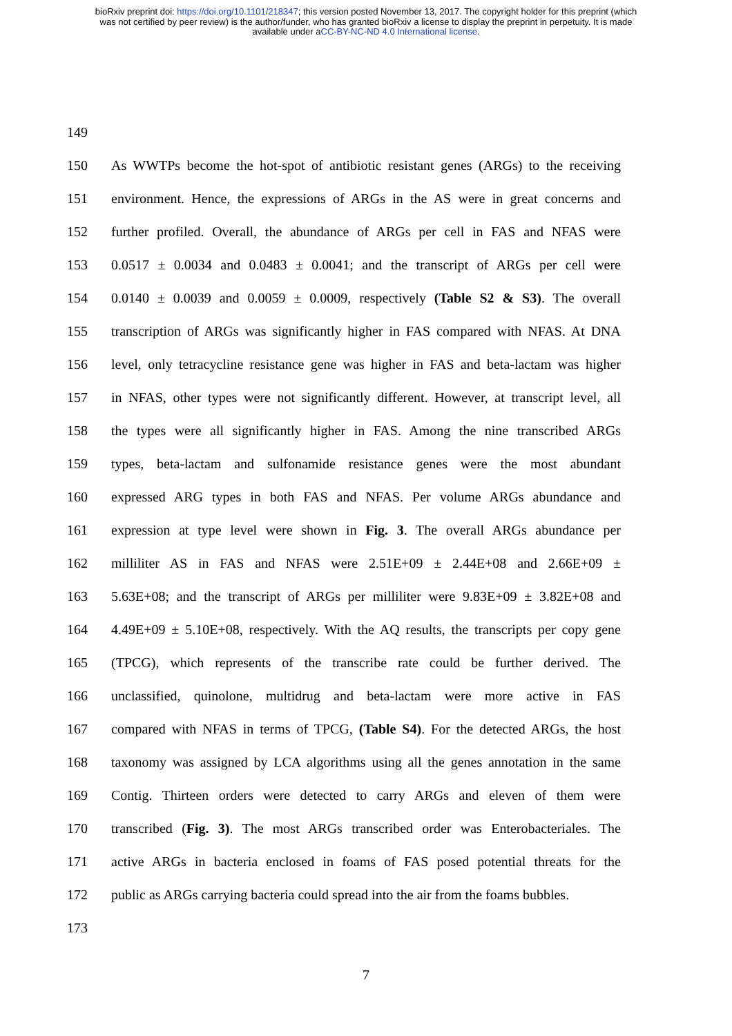bioRxiv preprint doi: https://doi.org/10.1101/218347; this version posted November 13, 2017. The copyright holder for this preprint (which
was not certified by peer review) is the author/funder, who has granted bioRxiv a license to display the preprint in perpetuity. It is made
available under aCC-BY-NC-ND 4.0 International license.
149
150 As WWTPs become the hot-spot of antibiotic resistant genes (ARGs) to the receiving
151 environment. Hence, the expressions of ARGs in the AS were in great concerns and
152 further profiled. Overall, the abundance of ARGs per cell in FAS and NFAS were
153 0.0517 ± 0.0034 and 0.0483 ± 0.0041; and the transcript of ARGs per cell were
154 0.0140 ± 0.0039 and 0.0059 ± 0.0009, respectively (Table S2 & S3). The overall
155 transcription of ARGs was significantly higher in FAS compared with NFAS. At DNA
156 level, only tetracycline resistance gene was higher in FAS and beta-lactam was higher
157 in NFAS, other types were not significantly different. However, at transcript level, all
158 the types were all significantly higher in FAS. Among the nine transcribed ARGs
159 types, beta-lactam and sulfonamide resistance genes were the most abundant
160 expressed ARG types in both FAS and NFAS. Per volume ARGs abundance and
161 expression at type level were shown in Fig. 3. The overall ARGs abundance per
162 milliliter AS in FAS and NFAS were 2.51E+09 ± 2.44E+08 and 2.66E+09 ±
163 5.63E+08; and the transcript of ARGs per milliliter were 9.83E+09 ± 3.82E+08 and
164 4.49E+09 ± 5.10E+08, respectively. With the AQ results, the transcripts per copy gene
165 (TPCG), which represents of the transcribe rate could be further derived. The
166 unclassified, quinolone, multidrug and beta-lactam were more active in FAS
167 compared with NFAS in terms of TPCG, (Table S4). For the detected ARGs, the host
168 taxonomy was assigned by LCA algorithms using all the genes annotation in the same
169 Contig. Thirteen orders were detected to carry ARGs and eleven of them were
170 transcribed (Fig. 3). The most ARGs transcribed order was Enterobacteriales. The
171 active ARGs in bacteria enclosed in foams of FAS posed potential threats for the
172 public as ARGs carrying bacteria could spread into the air from the foams bubbles.
173
7